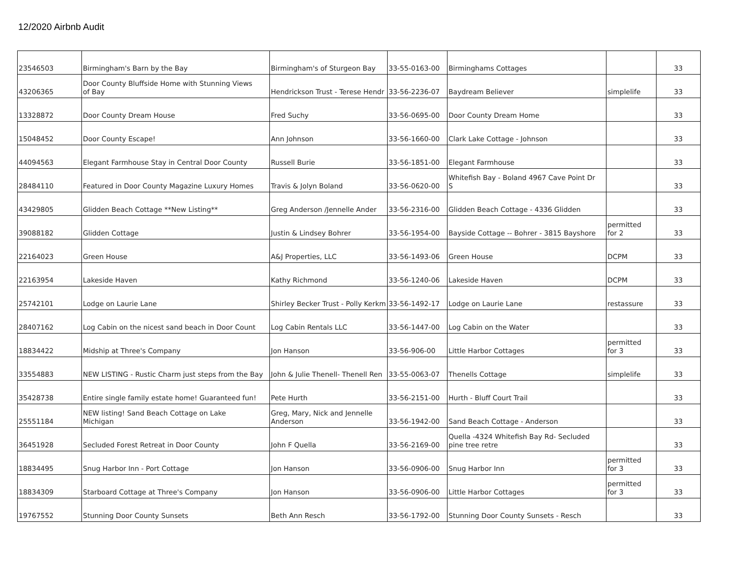12/2020 Airbnb Audit
| 23546503 | Birmingham's Barn by the Bay | Birmingham's of Sturgeon Bay | 33-55-0163-00 | Birminghams Cottages | | 33 |
| 43206365 | Door County Bluffside Home with Stunning Views of Bay | Hendrickson Trust - Terese Hendr | 33-56-2236-07 | Baydream Believer | simplelife | 33 |
| 13328872 | Door County Dream House | Fred Suchy | 33-56-0695-00 | Door County Dream Home | | 33 |
| 15048452 | Door County Escape! | Ann Johnson | 33-56-1660-00 | Clark Lake Cottage - Johnson | | 33 |
| 44094563 | Elegant Farmhouse Stay in Central Door County | Russell Burie | 33-56-1851-00 | Elegant Farmhouse | | 33 |
| 28484110 | Featured in Door County Magazine Luxury Homes | Travis & Jolyn Boland | 33-56-0620-00 | Whitefish Bay - Boland 4967 Cave Point Dr S | | 33 |
| 43429805 | Glidden Beach Cottage **New Listing** | Greg Anderson /Jennelle Ander | 33-56-2316-00 | Glidden Beach Cottage - 4336 Glidden | | 33 |
| 39088182 | Glidden Cottage | Justin & Lindsey Bohrer | 33-56-1954-00 | Bayside Cottage -- Bohrer - 3815 Bayshore | permitted for 2 | 33 |
| 22164023 | Green House | A&J Properties, LLC | 33-56-1493-06 | Green House | DCPM | 33 |
| 22163954 | Lakeside Haven | Kathy Richmond | 33-56-1240-06 | Lakeside Haven | DCPM | 33 |
| 25742101 | Lodge on Laurie Lane | Shirley Becker Trust - Polly Kerkm | 33-56-1492-17 | Lodge on Laurie Lane | restassure | 33 |
| 28407162 | Log Cabin on the nicest sand beach in Door Count | Log Cabin Rentals LLC | 33-56-1447-00 | Log Cabin on the Water | | 33 |
| 18834422 | Midship at Three's Company | Jon Hanson | 33-56-906-00 | Little Harbor Cottages | permitted for 3 | 33 |
| 33554883 | NEW LISTING - Rustic Charm just steps from the Bay | John & Julie Thenell- Thenell Ren | 33-55-0063-07 | Thenells Cottage | simplelife | 33 |
| 35428738 | Entire single family estate home! Guaranteed fun! | Pete Hurth | 33-56-2151-00 | Hurth - Bluff Court Trail | | 33 |
| 25551184 | NEW listing! Sand Beach Cottage on Lake Michigan | Greg, Mary, Nick and Jennelle Anderson | 33-56-1942-00 | Sand Beach Cottage - Anderson | | 33 |
| 36451928 | Secluded Forest Retreat in Door County | John F Quella | 33-56-2169-00 | Quella -4324 Whitefish Bay Rd- Secluded pine tree retre | | 33 |
| 18834495 | Snug Harbor Inn - Port Cottage | Jon Hanson | 33-56-0906-00 | Snug Harbor Inn | permitted for 3 | 33 |
| 18834309 | Starboard Cottage at Three's Company | Jon Hanson | 33-56-0906-00 | Little Harbor Cottages | permitted for 3 | 33 |
| 19767552 | Stunning Door County Sunsets | Beth Ann Resch | 33-56-1792-00 | Stunning Door County Sunsets - Resch | | 33 |